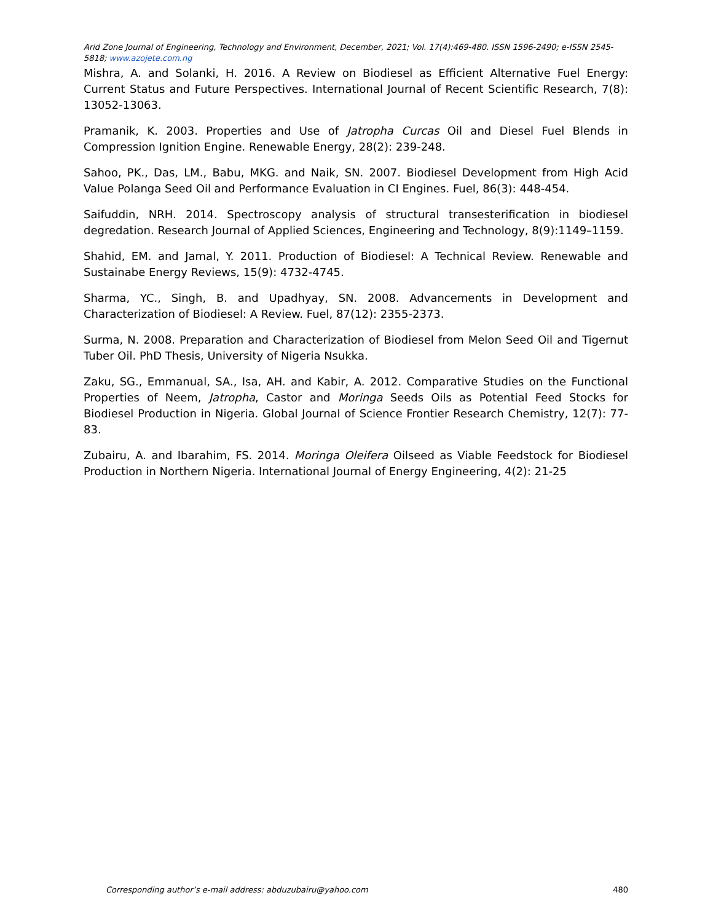Arid Zone Journal of Engineering, Technology and Environment, December, 2021; Vol. 17(4):469-480. ISSN 1596-2490; e-ISSN 2545-5818; www.azojete.com.ng
Mishra, A. and Solanki, H. 2016. A Review on Biodiesel as Efficient Alternative Fuel Energy: Current Status and Future Perspectives. International Journal of Recent Scientific Research, 7(8): 13052-13063.
Pramanik, K. 2003. Properties and Use of Jatropha Curcas Oil and Diesel Fuel Blends in Compression Ignition Engine. Renewable Energy, 28(2): 239-248.
Sahoo, PK., Das, LM., Babu, MKG. and Naik, SN. 2007. Biodiesel Development from High Acid Value Polanga Seed Oil and Performance Evaluation in CI Engines. Fuel, 86(3): 448-454.
Saifuddin, NRH. 2014. Spectroscopy analysis of structural transesterification in biodiesel degredation. Research Journal of Applied Sciences, Engineering and Technology, 8(9):1149–1159.
Shahid, EM. and Jamal, Y. 2011. Production of Biodiesel: A Technical Review. Renewable and Sustainabe Energy Reviews, 15(9): 4732-4745.
Sharma, YC., Singh, B. and Upadhyay, SN. 2008. Advancements in Development and Characterization of Biodiesel: A Review. Fuel, 87(12): 2355-2373.
Surma, N. 2008. Preparation and Characterization of Biodiesel from Melon Seed Oil and Tigernut Tuber Oil. PhD Thesis, University of Nigeria Nsukka.
Zaku, SG., Emmanual, SA., Isa, AH. and Kabir, A. 2012. Comparative Studies on the Functional Properties of Neem, Jatropha, Castor and Moringa Seeds Oils as Potential Feed Stocks for Biodiesel Production in Nigeria. Global Journal of Science Frontier Research Chemistry, 12(7): 77-83.
Zubairu, A. and Ibarahim, FS. 2014. Moringa Oleifera Oilseed as Viable Feedstock for Biodiesel Production in Northern Nigeria. International Journal of Energy Engineering, 4(2): 21-25
Corresponding author’s e-mail address: abduzubairu@yahoo.com 480